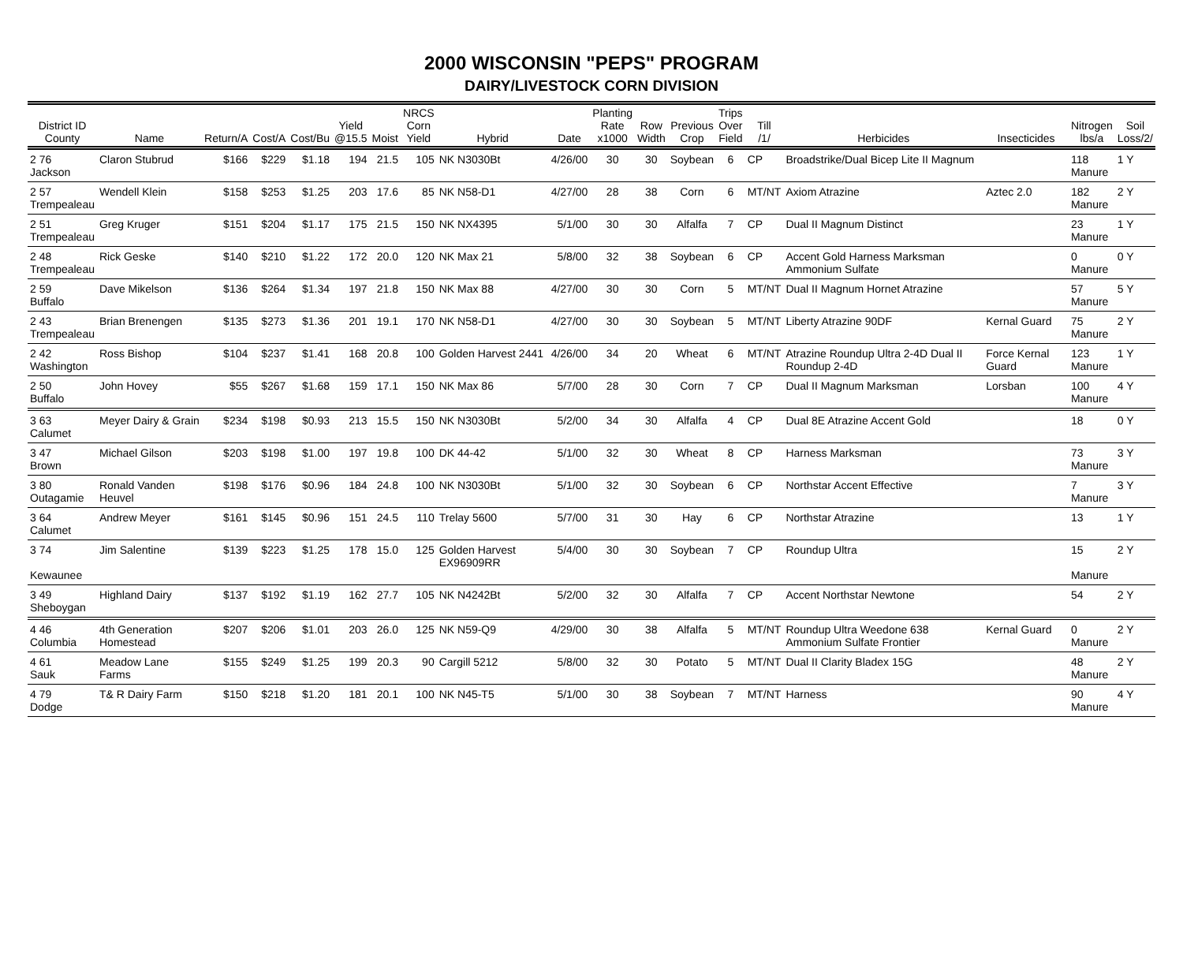2000 WISCONSIN "PEPS" PROGRAM
DAIRY/LIVESTOCK CORN DIVISION
| District ID County | Name | Return/A | Cost/A | Cost/Bu | Yield @15.5 | Moist | NRCS Corn Yield | Hybrid | Date | Planting Rate x1000 | Row Width | Previous Crop | Trips Over Field | Till /1/ | Herbicides | Insecticides | Nitrogen lbs/a | Soil Loss/2/ |
| --- | --- | --- | --- | --- | --- | --- | --- | --- | --- | --- | --- | --- | --- | --- | --- | --- | --- | --- |
| 2 76 Jackson | Claron Stubrud | $166 | $229 | $1.18 | 194 | 21.5 | 105 | NK N3030Bt | 4/26/00 | 30 | 30 | Soybean | 6 | CP | Broadstrike/Dual Bicep Lite II Magnum | | 118 Manure | 1 Y |
| 2 57 Trempealeau | Wendell Klein | $158 | $253 | $1.25 | 203 | 17.6 | 85 | NK N58-D1 | 4/27/00 | 28 | 38 | Corn | 6 | MT/NT | Axiom Atrazine | Aztec 2.0 | 182 Manure | 2 Y |
| 2 51 Trempealeau | Greg Kruger | $151 | $204 | $1.17 | 175 | 21.5 | 150 | NK NX4395 | 5/1/00 | 30 | 30 | Alfalfa | 7 | CP | Dual II Magnum Distinct | | 23 Manure | 1 Y |
| 2 48 Trempealeau | Rick Geske | $140 | $210 | $1.22 | 172 | 20.0 | 120 | NK Max 21 | 5/8/00 | 32 | 38 | Soybean | 6 | CP | Accent Gold Harness Marksman Ammonium Sulfate | | 0 Manure | 0 Y |
| 2 59 Buffalo | Dave Mikelson | $136 | $264 | $1.34 | 197 | 21.8 | 150 | NK Max 88 | 4/27/00 | 30 | 30 | Corn | 5 | MT/NT | Dual II Magnum Hornet Atrazine | | 57 Manure | 5 Y |
| 2 43 Trempealeau | Brian Brenengen | $135 | $273 | $1.36 | 201 | 19.1 | 170 | NK N58-D1 | 4/27/00 | 30 | 30 | Soybean | 5 | MT/NT | Liberty Atrazine 90DF | Kernal Guard | 75 Manure | 2 Y |
| 2 42 Washington | Ross Bishop | $104 | $237 | $1.41 | 168 | 20.8 | 100 | Golden Harvest 2441 | 4/26/00 | 34 | 20 | Wheat | 6 | MT/NT | Atrazine Roundup Ultra 2-4D Dual II Roundup 2-4D | Force Kernal Guard | 123 Manure | 1 Y |
| 2 50 Buffalo | John Hovey | $55 | $267 | $1.68 | 159 | 17.1 | 150 | NK Max 86 | 5/7/00 | 28 | 30 | Corn | 7 | CP | Dual II Magnum Marksman | Lorsban | 100 Manure | 4 Y |
| 3 63 Calumet | Meyer Dairy & Grain | $234 | $198 | $0.93 | 213 | 15.5 | 150 | NK N3030Bt | 5/2/00 | 34 | 30 | Alfalfa | 4 | CP | Dual 8E Atrazine Accent Gold | | 18 | 0 Y |
| 3 47 Brown | Michael Gilson | $203 | $198 | $1.00 | 197 | 19.8 | 100 | DK 44-42 | 5/1/00 | 32 | 30 | Wheat | 8 | CP | Harness Marksman | | 73 Manure | 3 Y |
| 3 80 Outagamie | Ronald Vanden Heuvel | $198 | $176 | $0.96 | 184 | 24.8 | 100 | NK N3030Bt | 5/1/00 | 32 | 30 | Soybean | 6 | CP | Northstar Accent Effective | | 7 Manure | 3 Y |
| 3 64 Calumet | Andrew Meyer | $161 | $145 | $0.96 | 151 | 24.5 | 110 | Trelay 5600 | 5/7/00 | 31 | 30 | Hay | 6 | CP | Northstar Atrazine | | 13 | 1 Y |
| 3 74 Kewaunee | Jim Salentine | $139 | $223 | $1.25 | 178 | 15.0 | 125 | Golden Harvest EX96909RR | 5/4/00 | 30 | 30 | Soybean | 7 | CP | Roundup Ultra | | 15 Manure | 2 Y |
| 3 49 Sheboygan | Highland Dairy | $137 | $192 | $1.19 | 162 | 27.7 | 105 | NK N4242Bt | 5/2/00 | 32 | 30 | Alfalfa | 7 | CP | Accent Northstar Newtone | | 54 | 2 Y |
| 4 46 Columbia | 4th Generation Homestead | $207 | $206 | $1.01 | 203 | 26.0 | 125 | NK N59-Q9 | 4/29/00 | 30 | 38 | Alfalfa | 5 | MT/NT | Roundup Ultra Weedone 638 Ammonium Sulfate Frontier | Kernal Guard | 0 Manure | 2 Y |
| 4 61 Sauk | Meadow Lane Farms | $155 | $249 | $1.25 | 199 | 20.3 | 90 | Cargill 5212 | 5/8/00 | 32 | 30 | Potato | 5 | MT/NT | Dual II Clarity Bladex 15G | | 48 Manure | 2 Y |
| 4 79 Dodge | T& R Dairy Farm | $150 | $218 | $1.20 | 181 | 20.1 | 100 | NK N45-T5 | 5/1/00 | 30 | 38 | Soybean | 7 | MT/NT | Harness | | 90 Manure | 4 Y |